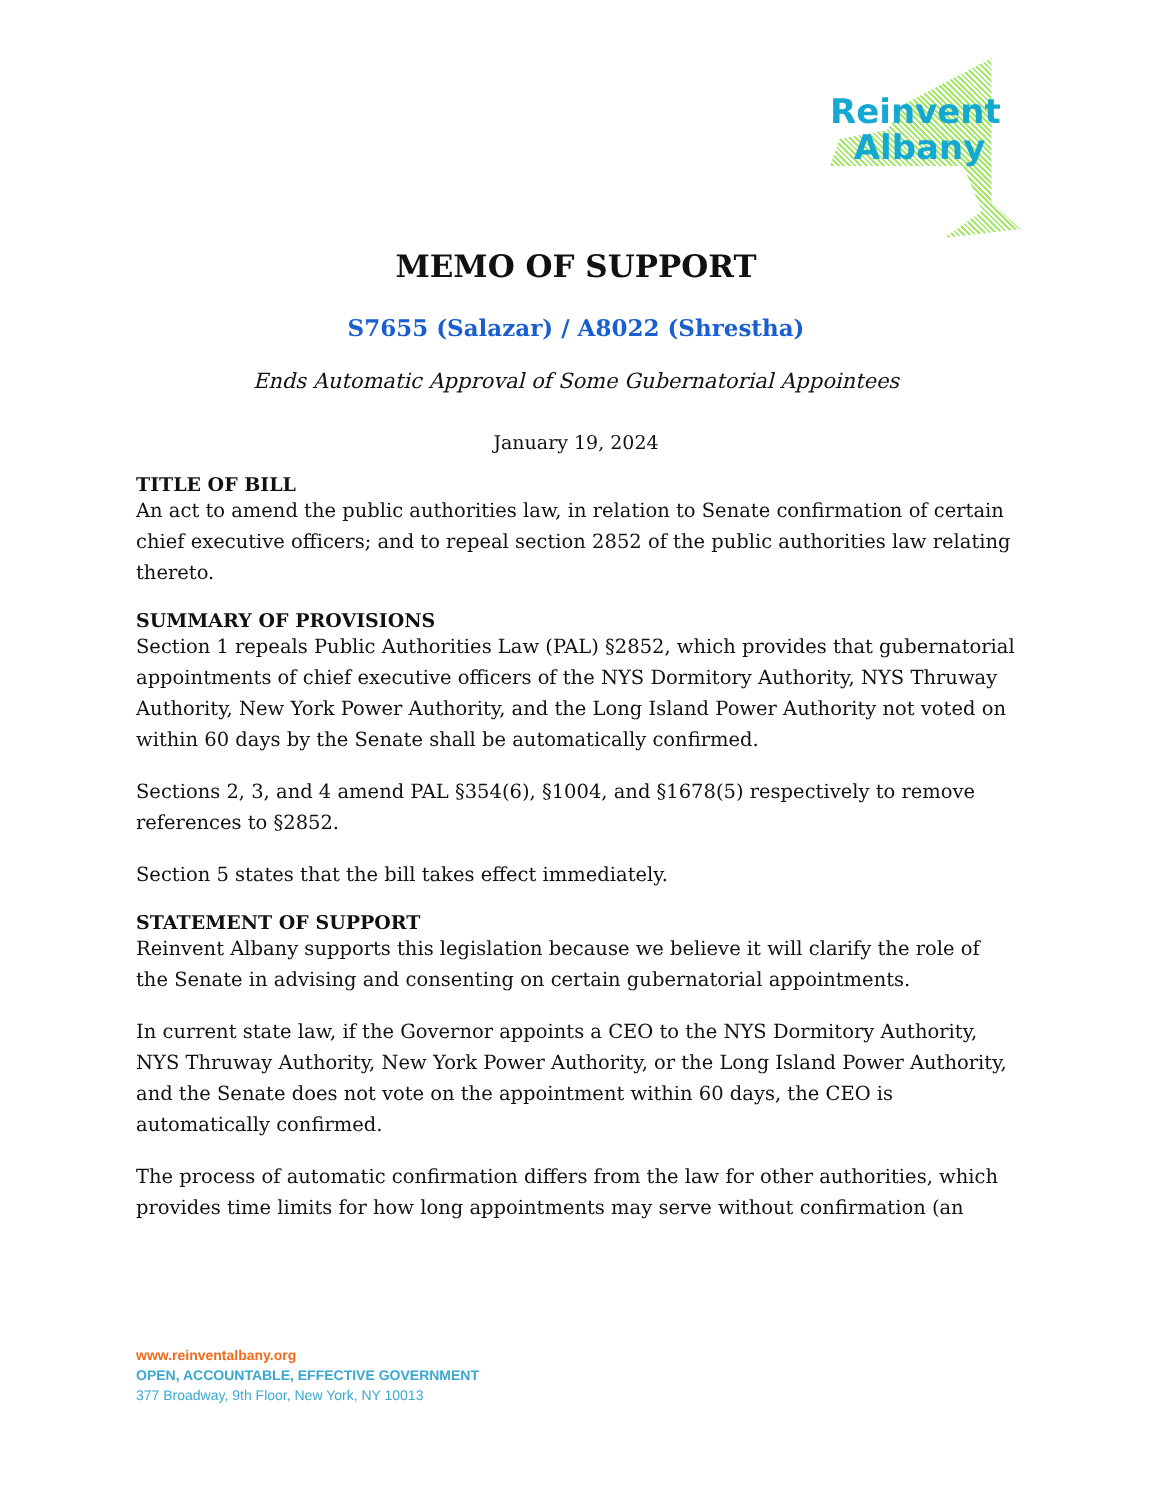Reinvent
Albany
MEMO OF SUPPORT
S7655 (Salazar) / A8022 (Shrestha)
Ends Automatic Approval of Some Gubernatorial Appointees
January 19, 2024
TITLE OF BILL
An act to amend the public authorities law, in relation to Senate confirmation of certain chief executive officers; and to repeal section 2852 of the public authorities law relating thereto.
SUMMARY OF PROVISIONS
Section 1 repeals Public Authorities Law (PAL) §2852, which provides that gubernatorial appointments of chief executive officers of the NYS Dormitory Authority, NYS Thruway Authority, New York Power Authority, and the Long Island Power Authority not voted on within 60 days by the Senate shall be automatically confirmed.
Sections 2, 3, and 4 amend PAL §354(6), §1004, and §1678(5) respectively to remove references to §2852.
Section 5 states that the bill takes effect immediately.
STATEMENT OF SUPPORT
Reinvent Albany supports this legislation because we believe it will clarify the role of the Senate in advising and consenting on certain gubernatorial appointments.
In current state law, if the Governor appoints a CEO to the NYS Dormitory Authority, NYS Thruway Authority, New York Power Authority, or the Long Island Power Authority, and the Senate does not vote on the appointment within 60 days, the CEO is automatically confirmed.
The process of automatic confirmation differs from the law for other authorities, which provides time limits for how long appointments may serve without confirmation (an
www.reinventalbany.org
OPEN, ACCOUNTABLE, EFFECTIVE GOVERNMENT
377 Broadway, 9th Floor, New York, NY 10013